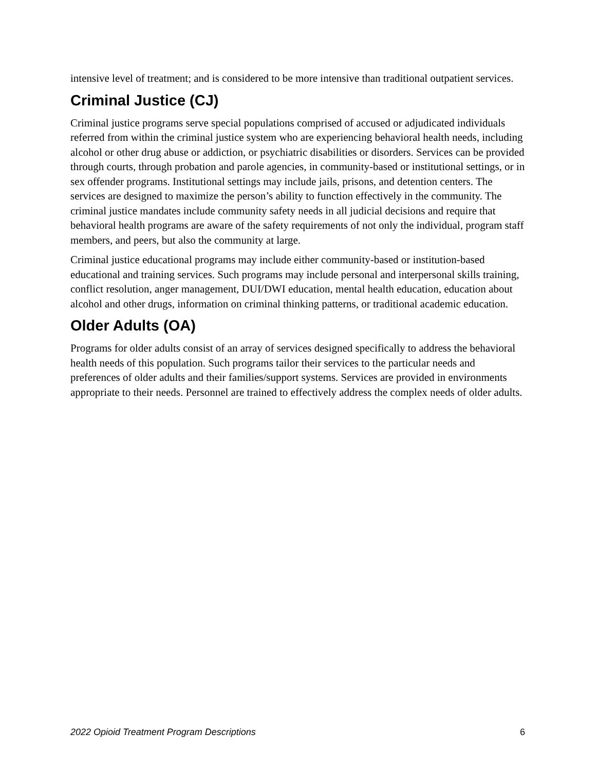intensive level of treatment; and is considered to be more intensive than traditional outpatient services.
Criminal Justice (CJ)
Criminal justice programs serve special populations comprised of accused or adjudicated individuals referred from within the criminal justice system who are experiencing behavioral health needs, including alcohol or other drug abuse or addiction, or psychiatric disabilities or disorders. Services can be provided through courts, through probation and parole agencies, in community-based or institutional settings, or in sex offender programs. Institutional settings may include jails, prisons, and detention centers. The services are designed to maximize the person’s ability to function effectively in the community. The criminal justice mandates include community safety needs in all judicial decisions and require that behavioral health programs are aware of the safety requirements of not only the individual, program staff members, and peers, but also the community at large.
Criminal justice educational programs may include either community-based or institution-based educational and training services. Such programs may include personal and interpersonal skills training, conflict resolution, anger management, DUI/DWI education, mental health education, education about alcohol and other drugs, information on criminal thinking patterns, or traditional academic education.
Older Adults (OA)
Programs for older adults consist of an array of services designed specifically to address the behavioral health needs of this population. Such programs tailor their services to the particular needs and preferences of older adults and their families/support systems. Services are provided in environments appropriate to their needs. Personnel are trained to effectively address the complex needs of older adults.
2022 Opioid Treatment Program Descriptions 6